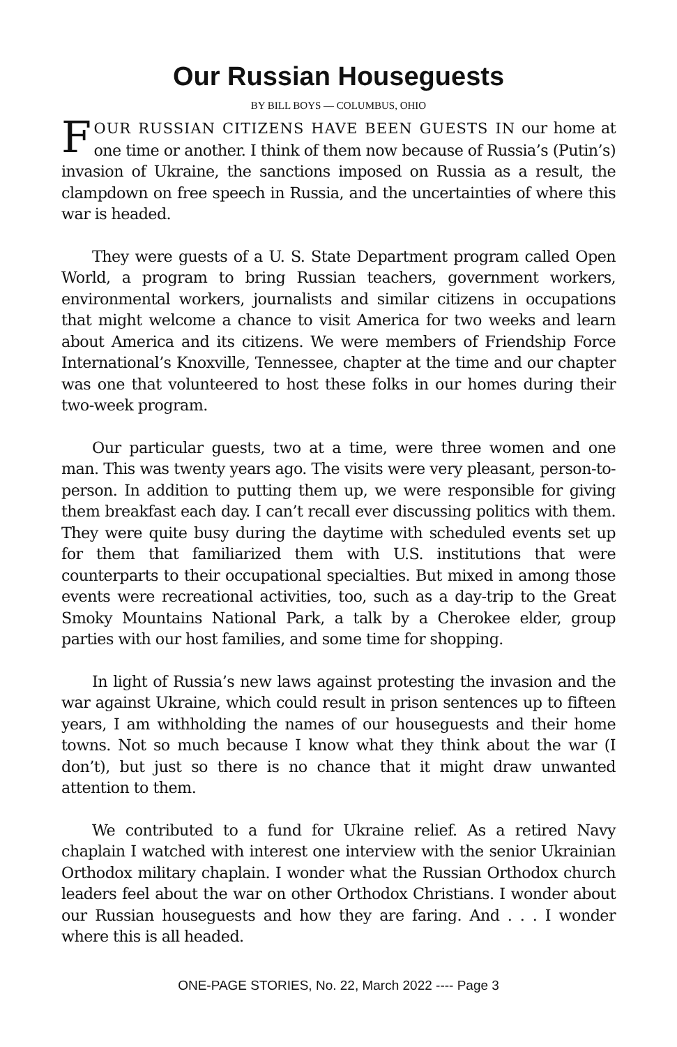Our Russian Houseguests
BY BILL BOYS — COLUMBUS, OHIO
FOUR RUSSIAN CITIZENS HAVE BEEN GUESTS IN our home at one time or another. I think of them now because of Russia’s (Putin’s) invasion of Ukraine, the sanctions imposed on Russia as a result, the clampdown on free speech in Russia, and the uncertainties of where this war is headed.
They were guests of a U. S. State Department program called Open World, a program to bring Russian teachers, government workers, environmental workers, journalists and similar citizens in occupations that might welcome a chance to visit America for two weeks and learn about America and its citizens. We were members of Friendship Force International’s Knoxville, Tennessee, chapter at the time and our chapter was one that volunteered to host these folks in our homes during their two-week program.
Our particular guests, two at a time, were three women and one man. This was twenty years ago. The visits were very pleasant, person-to-person. In addition to putting them up, we were responsible for giving them breakfast each day. I can’t recall ever discussing politics with them. They were quite busy during the daytime with scheduled events set up for them that familiarized them with U.S. institutions that were counterparts to their occupational specialties. But mixed in among those events were recreational activities, too, such as a day-trip to the Great Smoky Mountains National Park, a talk by a Cherokee elder, group parties with our host families, and some time for shopping.
In light of Russia’s new laws against protesting the invasion and the war against Ukraine, which could result in prison sentences up to fifteen years, I am withholding the names of our houseguests and their home towns. Not so much because I know what they think about the war (I don’t), but just so there is no chance that it might draw unwanted attention to them.
We contributed to a fund for Ukraine relief. As a retired Navy chaplain I watched with interest one interview with the senior Ukrainian Orthodox military chaplain. I wonder what the Russian Orthodox church leaders feel about the war on other Orthodox Christians. I wonder about our Russian houseguests and how they are faring. And . . . I wonder where this is all headed.
ONE-PAGE STORIES, No. 22, March 2022 ---- Page 3